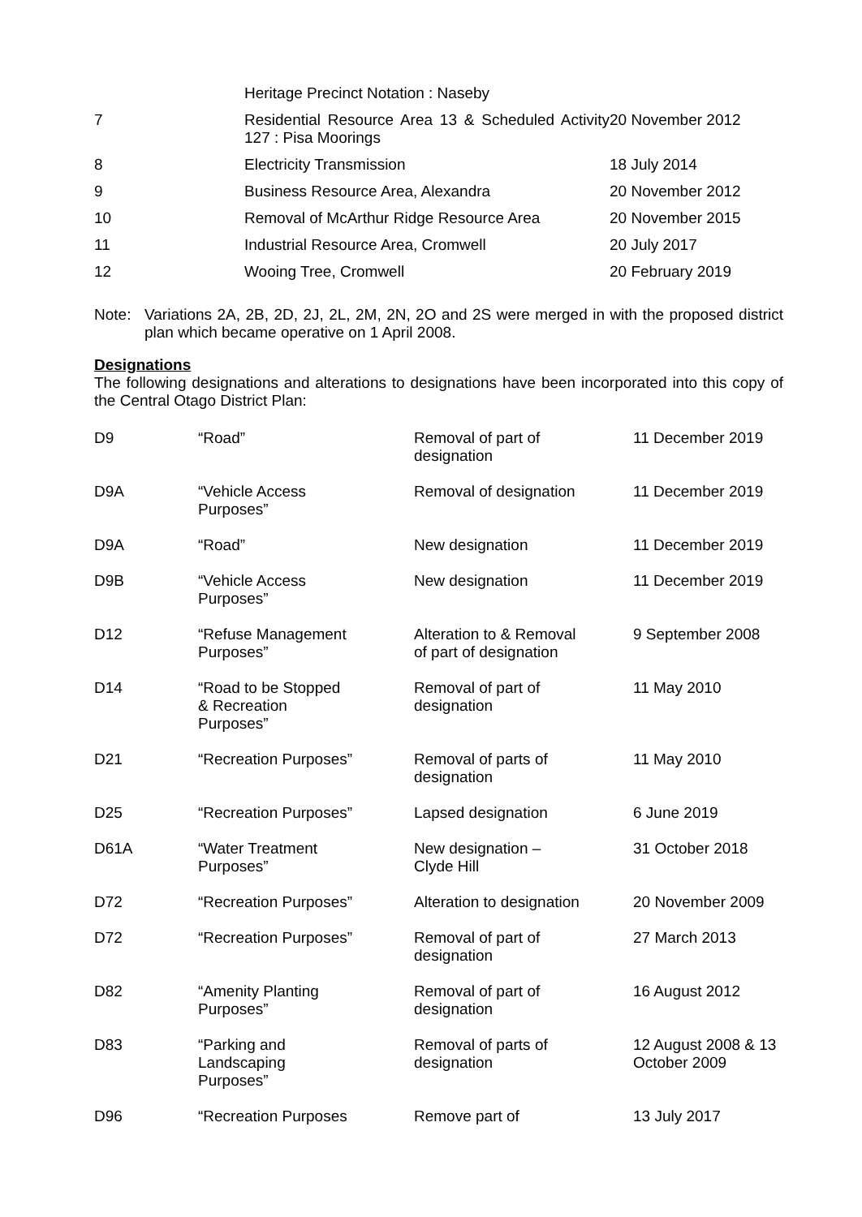| | Heritage Precinct Notation : Naseby | |
| 7 | Residential Resource Area 13 & Scheduled Activity 127 : Pisa Moorings | 20 November 2012 |
| 8 | Electricity Transmission | 18 July 2014 |
| 9 | Business Resource Area, Alexandra | 20 November 2012 |
| 10 | Removal of McArthur Ridge Resource Area | 20 November 2015 |
| 11 | Industrial Resource Area, Cromwell | 20 July 2017 |
| 12 | Wooing Tree, Cromwell | 20 February 2019 |
Note:
Variations 2A, 2B, 2D, 2J, 2L, 2M, 2N, 2O and 2S were merged in with the proposed district plan which became operative on 1 April 2008.
Designations
The following designations and alterations to designations have been incorporated into this copy of the Central Otago District Plan:
| D9 | “Road” | Removal of part of designation | 11 December 2019 |
| D9A | “Vehicle Access Purposes” | Removal of designation | 11 December 2019 |
| D9A | “Road” | New designation | 11 December 2019 |
| D9B | “Vehicle Access Purposes” | New designation | 11 December 2019 |
| D12 | “Refuse Management Purposes” | Alteration to & Removal of part of designation | 9 September 2008 |
| D14 | “Road to be Stopped & Recreation Purposes” | Removal of part of designation | 11 May 2010 |
| D21 | “Recreation Purposes” | Removal of parts of designation | 11 May 2010 |
| D25 | “Recreation Purposes” | Lapsed designation | 6 June 2019 |
| D61A | “Water Treatment Purposes” | New designation – Clyde Hill | 31 October 2018 |
| D72 | “Recreation Purposes” | Alteration to designation | 20 November 2009 |
| D72 | “Recreation Purposes” | Removal of part of designation | 27 March 2013 |
| D82 | “Amenity Planting Purposes” | Removal of part of designation | 16 August 2012 |
| D83 | “Parking and Landscaping Purposes” | Removal of parts of designation | 12 August 2008 & 13 October 2009 |
| D96 | “Recreation Purposes | Remove part of | 13 July 2017 |